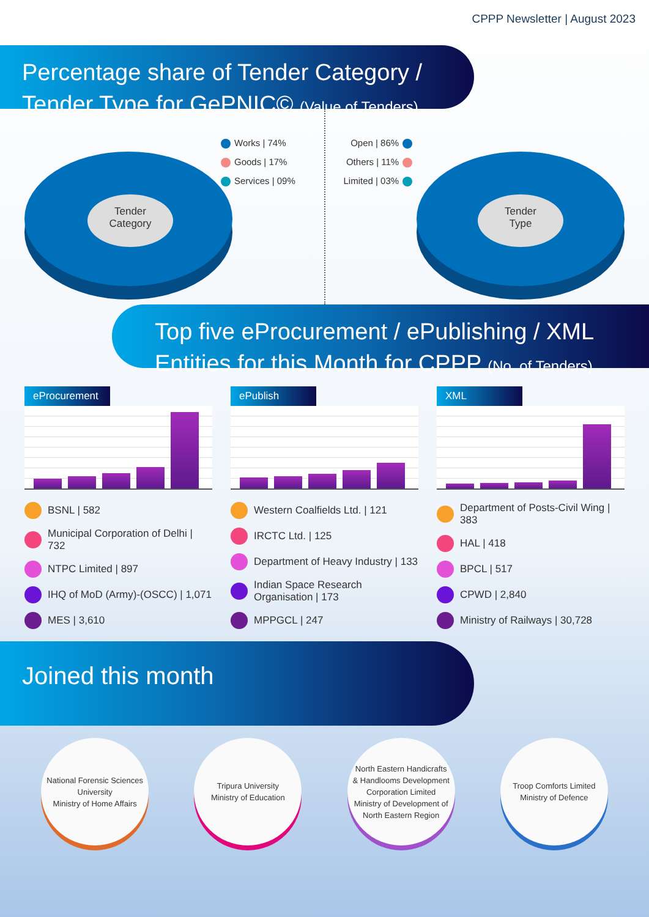CPPP Newsletter | August 2023
Percentage share of Tender Category / Tender Type for GePNIC© (Value of Tenders)
Tender
Category
Works | 74%
Goods | 17%
Services | 09%
Tender
Type
Open | 86%
Others | 11%
Limited | 03%
Top five eProcurement / ePublishing / XML Entities for this Month for CPPP (No. of Tenders)
eProcurement
BSNL | 582
Municipal Corporation of Delhi | 732
NTPC Limited | 897
IHQ of MoD (Army)-(OSCC) | 1,071
MES | 3,610
ePublish
Western Coalfields Ltd. | 121
IRCTC Ltd. | 125
Department of Heavy Industry | 133
Indian Space Research Organisation | 173
MPPGCL | 247
XML
Department of Posts-Civil Wing | 383
HAL | 418
BPCL | 517
CPWD | 2,840
Ministry of Railways | 30,728
Joined this month
National Forensic Sciences University
Ministry of Home Affairs
Tripura University
Ministry of Education
North Eastern Handicrafts & Handlooms Development Corporation Limited
Ministry of Development of North Eastern Region
Troop Comforts Limited
Ministry of Defence